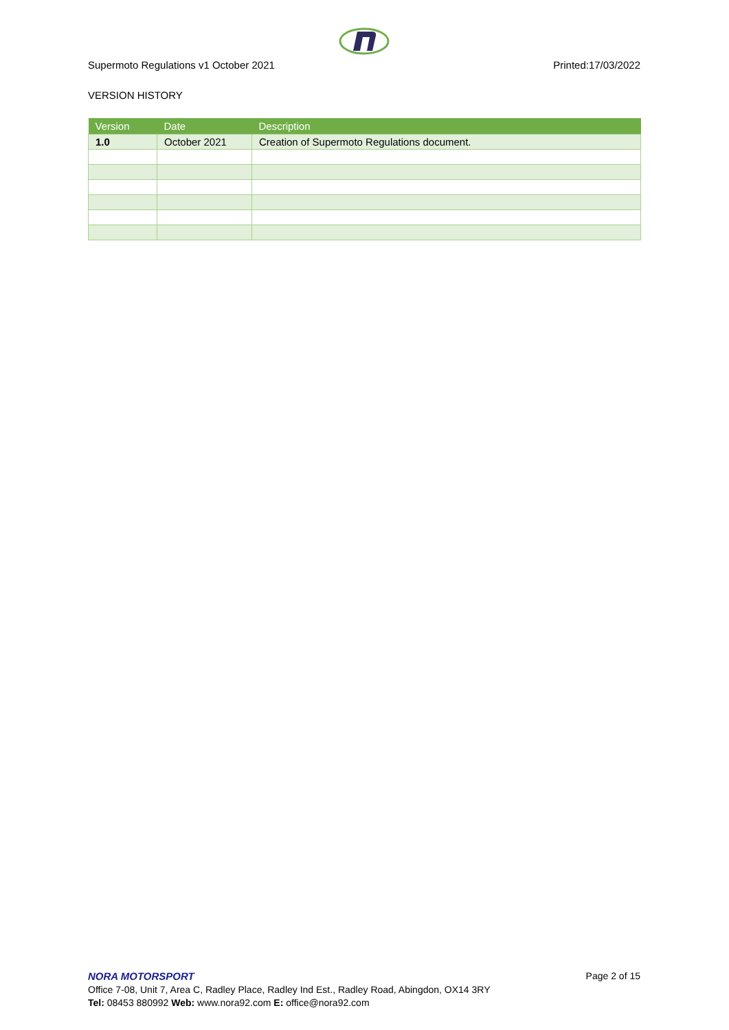Supermoto Regulations v1 October 2021 Printed:17/03/2022
VERSION HISTORY
| Version | Date | Description |
| --- | --- | --- |
| 1.0 | October 2021 | Creation of Supermoto Regulations document. |
NORA MOTORSPORT Page 2 of 15
Office 7-08, Unit 7, Area C, Radley Place, Radley Ind Est., Radley Road, Abingdon, OX14 3RY
Tel: 08453 880992 Web: www.nora92.com E: office@nora92.com